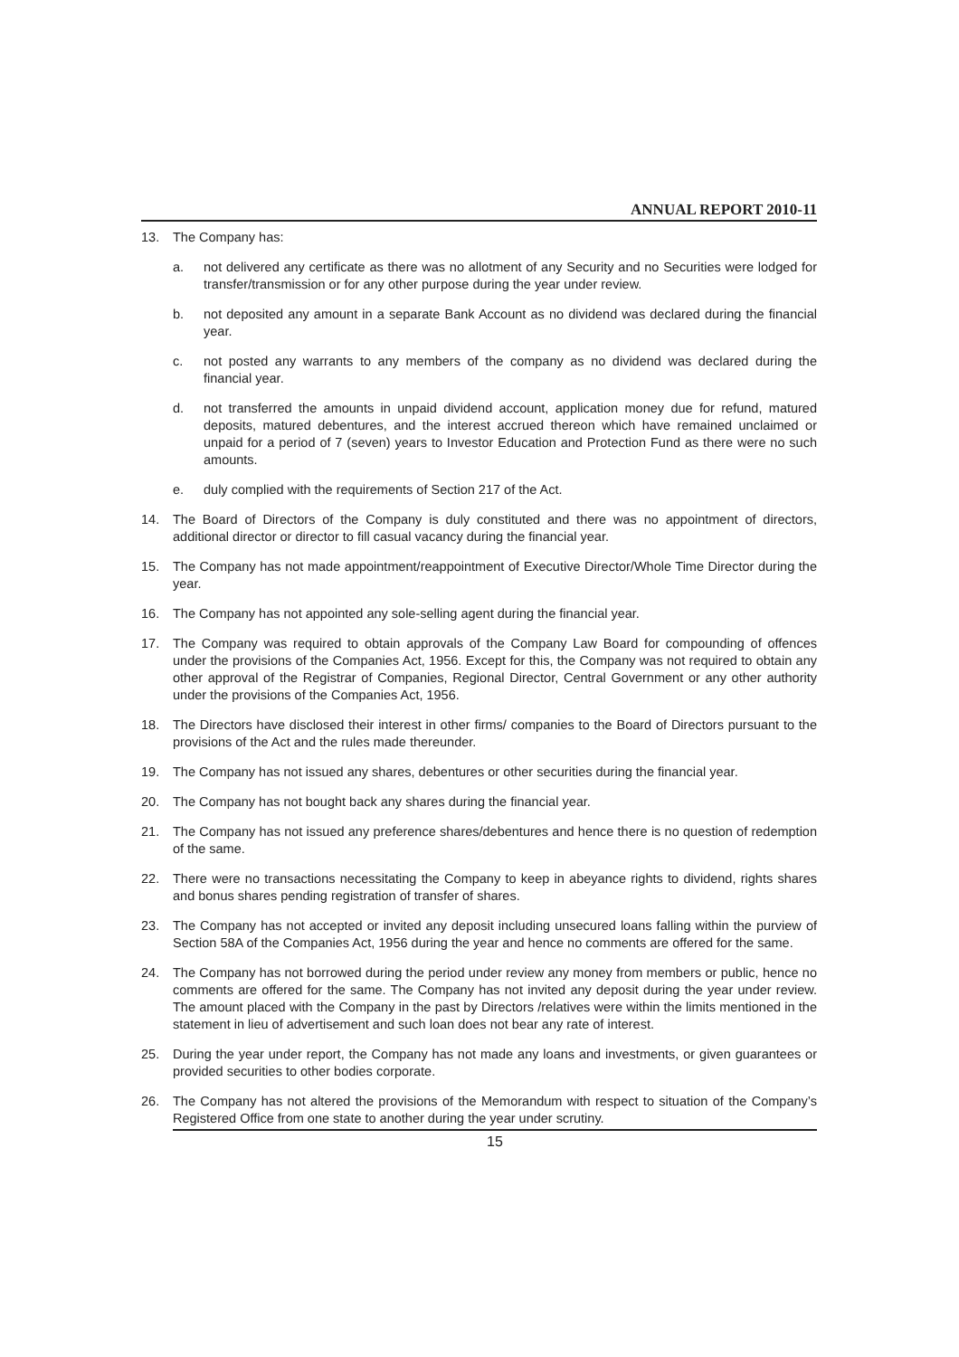ANNUAL REPORT 2010-11
13. The Company has:
a. not delivered any certificate as there was no allotment of any Security and no Securities were lodged for transfer/transmission or for any other purpose during the year under review.
b. not deposited any amount in a separate Bank Account as no dividend was declared during the financial year.
c. not posted any warrants to any members of the company as no dividend was declared during the financial year.
d. not transferred the amounts in unpaid dividend account, application money due for refund, matured deposits, matured debentures, and the interest accrued thereon which have remained unclaimed or unpaid for a period of 7 (seven) years to Investor Education and Protection Fund as there were no such amounts.
e. duly complied with the requirements of Section 217 of the Act.
14. The Board of Directors of the Company is duly constituted and there was no appointment of directors, additional director or director to fill casual vacancy during the financial year.
15. The Company has not made appointment/reappointment of Executive Director/Whole Time Director during the year.
16. The Company has not appointed any sole-selling agent during the financial year.
17. The Company was required to obtain approvals of the Company Law Board for compounding of offences under the provisions of the Companies Act, 1956. Except for this, the Company was not required to obtain any other approval of the Registrar of Companies, Regional Director, Central Government or any other authority under the provisions of the Companies Act, 1956.
18. The Directors have disclosed their interest in other firms/ companies to the Board of Directors pursuant to the provisions of the Act and the rules made thereunder.
19. The Company has not issued any shares, debentures or other securities during the financial year.
20. The Company has not bought back any shares during the financial year.
21. The Company has not issued any preference shares/debentures and hence there is no question of redemption of the same.
22. There were no transactions necessitating the Company to keep in abeyance rights to dividend, rights shares and bonus shares pending registration of transfer of shares.
23. The Company has not accepted or invited any deposit including unsecured loans falling within the purview of Section 58A of the Companies Act, 1956 during the year and hence no comments are offered for the same.
24. The Company has not borrowed during the period under review any money from members or public, hence no comments are offered for the same. The Company has not invited any deposit during the year under review. The amount placed with the Company in the past by Directors /relatives were within the limits mentioned in the statement in lieu of advertisement and such loan does not bear any rate of interest.
25. During the year under report, the Company has not made any loans and investments, or given guarantees or provided securities to other bodies corporate.
26. The Company has not altered the provisions of the Memorandum with respect to situation of the Company’s Registered Office from one state to another during the year under scrutiny.
15